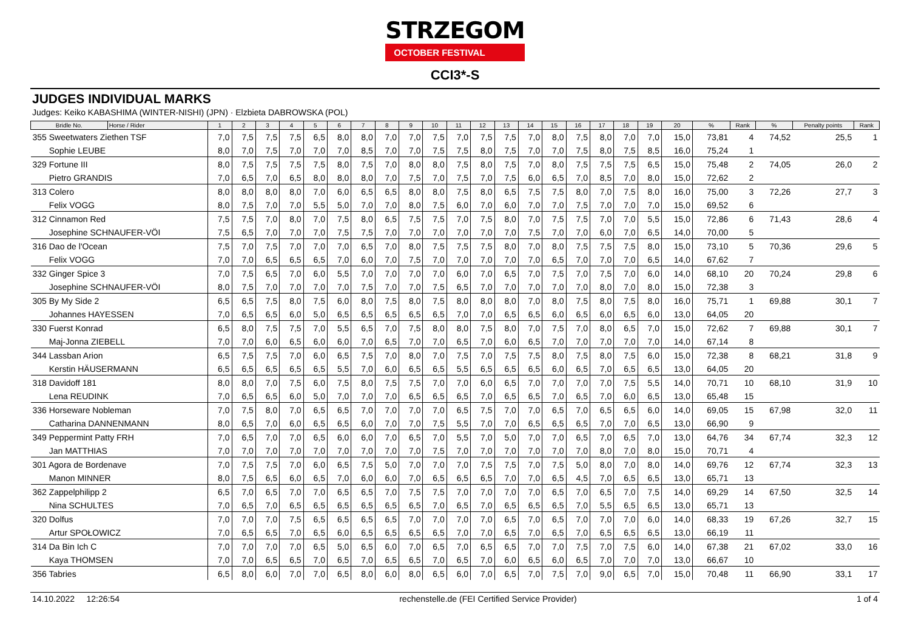STRZEGOM
OCTOBER FESTIVAL
CCI3*-S
JUDGES INDIVIDUAL MARKS
Judges: Keiko KABASHIMA (WINTER-NISHI) (JPN) · Elzbieta DABROWSKA (POL)
| Bridle No. | Horse / Rider | 1 | 2 | 3 | 4 | 5 | 6 | 7 | 8 | 9 | 10 | 11 | 12 | 13 | 14 | 15 | 16 | 17 | 18 | 19 | 20 | % | Rank | % | Penalty points | Rank |
| --- | --- | --- | --- | --- | --- | --- | --- | --- | --- | --- | --- | --- | --- | --- | --- | --- | --- | --- | --- | --- | --- | --- | --- | --- | --- | --- |
| 355 Sweetwaters Ziethen TSF | | 7,0 | 7,5 | 7,5 | 7,5 | 6,5 | 8,0 | 8,0 | 7,0 | 7,0 | 7,5 | 7,0 | 7,5 | 7,5 | 7,0 | 8,0 | 7,5 | 8,0 | 7,0 | 7,0 | 15,0 | 73,81 | 4 | 74,52 | 25,5 | 1 |
| Sophie LEUBE | | 8,0 | 7,0 | 7,5 | 7,0 | 7,0 | 7,0 | 8,5 | 7,0 | 7,0 | 7,5 | 7,5 | 8,0 | 7,5 | 7,0 | 7,0 | 7,5 | 8,0 | 7,5 | 8,5 | 16,0 | 75,24 | 1 | | | |
| 329 Fortune III | | 8,0 | 7,5 | 7,5 | 7,5 | 7,5 | 8,0 | 7,5 | 7,0 | 8,0 | 8,0 | 7,5 | 8,0 | 7,5 | 7,0 | 8,0 | 7,5 | 7,5 | 7,5 | 6,5 | 15,0 | 75,48 | 2 | 74,05 | 26,0 | 2 |
| Pietro GRANDIS | | 7,0 | 6,5 | 7,0 | 6,5 | 8,0 | 8,0 | 8,0 | 7,0 | 7,5 | 7,0 | 7,5 | 7,0 | 7,5 | 6,0 | 6,5 | 7,0 | 8,5 | 7,0 | 8,0 | 15,0 | 72,62 | 2 | | | |
| 313 Colero | | 8,0 | 8,0 | 8,0 | 8,0 | 7,0 | 6,0 | 6,5 | 6,5 | 8,0 | 8,0 | 7,5 | 8,0 | 6,5 | 7,5 | 7,5 | 8,0 | 7,0 | 7,5 | 8,0 | 16,0 | 75,00 | 3 | 72,26 | 27,7 | 3 |
| Felix VOGG | | 8,0 | 7,5 | 7,0 | 7,0 | 5,5 | 5,0 | 7,0 | 7,0 | 8,0 | 7,5 | 6,0 | 7,0 | 6,0 | 7,0 | 7,0 | 7,5 | 7,0 | 7,0 | 7,0 | 15,0 | 69,52 | 6 | | | |
| 312 Cinnamon Red | | 7,5 | 7,5 | 7,0 | 8,0 | 7,0 | 7,5 | 8,0 | 6,5 | 7,5 | 7,5 | 7,0 | 7,5 | 8,0 | 7,0 | 7,5 | 7,5 | 7,0 | 7,0 | 5,5 | 15,0 | 72,86 | 6 | 71,43 | 28,6 | 4 |
| Josephine SCHNAUFER-VÖI | | 7,5 | 6,5 | 7,0 | 7,0 | 7,0 | 7,5 | 7,5 | 7,0 | 7,0 | 7,0 | 7,0 | 7,0 | 7,0 | 7,5 | 7,0 | 7,0 | 6,0 | 7,0 | 6,5 | 14,0 | 70,00 | 5 | | | |
| 316 Dao de l'Ocean | | 7,5 | 7,0 | 7,5 | 7,0 | 7,0 | 7,0 | 6,5 | 7,0 | 8,0 | 7,5 | 7,5 | 7,5 | 8,0 | 7,0 | 8,0 | 7,5 | 7,5 | 7,5 | 8,0 | 15,0 | 73,10 | 5 | 70,36 | 29,6 | 5 |
| Felix VOGG | | 7,0 | 7,0 | 6,5 | 6,5 | 6,5 | 7,0 | 6,0 | 7,0 | 7,5 | 7,0 | 7,0 | 7,0 | 7,0 | 7,0 | 6,5 | 7,0 | 7,0 | 7,0 | 6,5 | 14,0 | 67,62 | 7 | | | |
| 332 Ginger Spice 3 | | 7,0 | 7,5 | 6,5 | 7,0 | 6,0 | 5,5 | 7,0 | 7,0 | 7,0 | 7,0 | 6,0 | 7,0 | 6,5 | 7,0 | 7,5 | 7,0 | 7,5 | 7,0 | 6,0 | 14,0 | 68,10 | 20 | 70,24 | 29,8 | 6 |
| Josephine SCHNAUFER-VÖI | | 8,0 | 7,5 | 7,0 | 7,0 | 7,0 | 7,0 | 7,5 | 7,0 | 7,0 | 7,5 | 6,5 | 7,0 | 7,0 | 7,0 | 7,0 | 7,0 | 8,0 | 7,0 | 8,0 | 15,0 | 72,38 | 3 | | | |
| 305 By My Side 2 | | 6,5 | 6,5 | 7,5 | 8,0 | 7,5 | 6,0 | 8,0 | 7,5 | 8,0 | 7,5 | 8,0 | 8,0 | 8,0 | 7,0 | 8,0 | 7,5 | 8,0 | 7,5 | 8,0 | 16,0 | 75,71 | 1 | 69,88 | 30,1 | 7 |
| Johannes HAYESSEN | | 7,0 | 6,5 | 6,5 | 6,0 | 5,0 | 6,5 | 6,5 | 6,5 | 6,5 | 6,5 | 7,0 | 7,0 | 6,5 | 6,5 | 6,0 | 6,5 | 6,0 | 6,5 | 6,0 | 13,0 | 64,05 | 20 | | | |
| 330 Fuerst Konrad | | 6,5 | 8,0 | 7,5 | 7,5 | 7,0 | 5,5 | 6,5 | 7,0 | 7,5 | 8,0 | 8,0 | 7,5 | 8,0 | 7,0 | 7,5 | 7,0 | 8,0 | 6,5 | 7,0 | 15,0 | 72,62 | 7 | 69,88 | 30,1 | 7 |
| Maj-Jonna ZIEBELL | | 7,0 | 7,0 | 6,0 | 6,5 | 6,0 | 6,0 | 7,0 | 6,5 | 7,0 | 7,0 | 6,5 | 7,0 | 6,0 | 6,5 | 7,0 | 7,0 | 7,0 | 7,0 | 7,0 | 14,0 | 67,14 | 8 | | | |
| 344 Lassban Arion | | 6,5 | 7,5 | 7,5 | 7,0 | 6,0 | 6,5 | 7,5 | 7,0 | 8,0 | 7,0 | 7,5 | 7,0 | 7,5 | 7,5 | 8,0 | 7,5 | 8,0 | 7,5 | 6,0 | 15,0 | 72,38 | 8 | 68,21 | 31,8 | 9 |
| Kerstin HÄUSERMANN | | 6,5 | 6,5 | 6,5 | 6,5 | 6,5 | 5,5 | 7,0 | 6,0 | 6,5 | 6,5 | 5,5 | 6,5 | 6,5 | 6,5 | 6,0 | 6,5 | 7,0 | 6,5 | 6,5 | 13,0 | 64,05 | 20 | | | |
| 318 Davidoff 181 | | 8,0 | 8,0 | 7,0 | 7,5 | 6,0 | 7,5 | 8,0 | 7,5 | 7,5 | 7,0 | 7,0 | 6,0 | 6,5 | 7,0 | 7,0 | 7,0 | 7,0 | 7,5 | 5,5 | 14,0 | 70,71 | 10 | 68,10 | 31,9 | 10 |
| Lena REUDINK | | 7,0 | 6,5 | 6,5 | 6,0 | 5,0 | 7,0 | 7,0 | 7,0 | 6,5 | 6,5 | 6,5 | 7,0 | 6,5 | 6,5 | 7,0 | 6,5 | 7,0 | 6,0 | 6,5 | 13,0 | 65,48 | 15 | | | |
| 336 Horseware Nobleman | | 7,0 | 7,5 | 8,0 | 7,0 | 6,5 | 6,5 | 7,0 | 7,0 | 7,0 | 7,0 | 6,5 | 7,5 | 7,0 | 7,0 | 6,5 | 7,0 | 6,5 | 6,5 | 6,0 | 14,0 | 69,05 | 15 | 67,98 | 32,0 | 11 |
| Catharina DANNENMANN | | 8,0 | 6,5 | 7,0 | 6,0 | 6,5 | 6,5 | 6,0 | 7,0 | 7,0 | 7,5 | 5,5 | 7,0 | 7,0 | 6,5 | 6,5 | 6,5 | 7,0 | 7,0 | 6,5 | 13,0 | 66,90 | 9 | | | |
| 349 Peppermint Patty FRH | | 7,0 | 6,5 | 7,0 | 7,0 | 6,5 | 6,0 | 6,0 | 7,0 | 6,5 | 7,0 | 5,5 | 7,0 | 5,0 | 7,0 | 7,0 | 6,5 | 7,0 | 6,5 | 7,0 | 13,0 | 64,76 | 34 | 67,74 | 32,3 | 12 |
| Jan MATTHIAS | | 7,0 | 7,0 | 7,0 | 7,0 | 7,0 | 7,0 | 7,0 | 7,0 | 7,0 | 7,5 | 7,0 | 7,0 | 7,0 | 7,0 | 7,0 | 7,0 | 8,0 | 7,0 | 8,0 | 15,0 | 70,71 | 4 | | | |
| 301 Agora de Bordenave | | 7,0 | 7,5 | 7,5 | 7,0 | 6,0 | 6,5 | 7,5 | 5,0 | 7,0 | 7,0 | 7,0 | 7,5 | 7,5 | 7,0 | 7,5 | 5,0 | 8,0 | 7,0 | 8,0 | 14,0 | 69,76 | 12 | 67,74 | 32,3 | 13 |
| Manon MINNER | | 8,0 | 7,5 | 6,5 | 6,0 | 6,5 | 7,0 | 6,0 | 6,0 | 7,0 | 6,5 | 6,5 | 6,5 | 7,0 | 7,0 | 6,5 | 4,5 | 7,0 | 6,5 | 6,5 | 13,0 | 65,71 | 13 | | | |
| 362 Zappelphilipp 2 | | 6,5 | 7,0 | 6,5 | 7,0 | 7,0 | 6,5 | 6,5 | 7,0 | 7,5 | 7,5 | 7,0 | 7,0 | 7,0 | 7,0 | 6,5 | 7,0 | 6,5 | 7,0 | 7,5 | 14,0 | 69,29 | 14 | 67,50 | 32,5 | 14 |
| Nina SCHULTES | | 7,0 | 6,5 | 7,0 | 6,5 | 6,5 | 6,5 | 6,5 | 6,5 | 6,5 | 7,0 | 6,5 | 7,0 | 6,5 | 6,5 | 6,5 | 7,0 | 5,5 | 6,5 | 6,5 | 13,0 | 65,71 | 13 | | | |
| 320 Dolfus | | 7,0 | 7,0 | 7,0 | 7,5 | 6,5 | 6,5 | 6,5 | 6,5 | 7,0 | 7,0 | 7,0 | 7,0 | 6,5 | 7,0 | 6,5 | 7,0 | 7,0 | 7,0 | 6,0 | 14,0 | 68,33 | 19 | 67,26 | 32,7 | 15 |
| Artur SPOŁOWICZ | | 7,0 | 6,5 | 6,5 | 7,0 | 6,5 | 6,0 | 6,5 | 6,5 | 6,5 | 6,5 | 7,0 | 7,0 | 6,5 | 7,0 | 6,5 | 7,0 | 6,5 | 6,5 | 6,5 | 13,0 | 66,19 | 11 | | | |
| 314 Da Bin Ich C | | 7,0 | 7,0 | 7,0 | 7,0 | 6,5 | 5,0 | 6,5 | 6,0 | 7,0 | 6,5 | 7,0 | 6,5 | 6,5 | 7,0 | 7,0 | 7,5 | 7,0 | 7,5 | 6,0 | 14,0 | 67,38 | 21 | 67,02 | 33,0 | 16 |
| Kaya THOMSEN | | 7,0 | 7,0 | 6,5 | 6,5 | 7,0 | 6,5 | 7,0 | 6,5 | 6,5 | 7,0 | 6,5 | 7,0 | 6,0 | 6,5 | 6,0 | 6,5 | 7,0 | 7,0 | 7,0 | 13,0 | 66,67 | 10 | | | |
| 356 Tabries | | 6,5 | 8,0 | 6,0 | 7,0 | 7,0 | 6,5 | 8,0 | 6,0 | 8,0 | 6,5 | 6,0 | 7,0 | 6,5 | 7,0 | 7,5 | 7,0 | 9,0 | 6,5 | 7,0 | 15,0 | 70,48 | 11 | 66,90 | 33,1 | 17 |
14.10.2022 12:26:54 rechenstelle.de (FEI Certified Service Provider) 1 of 4